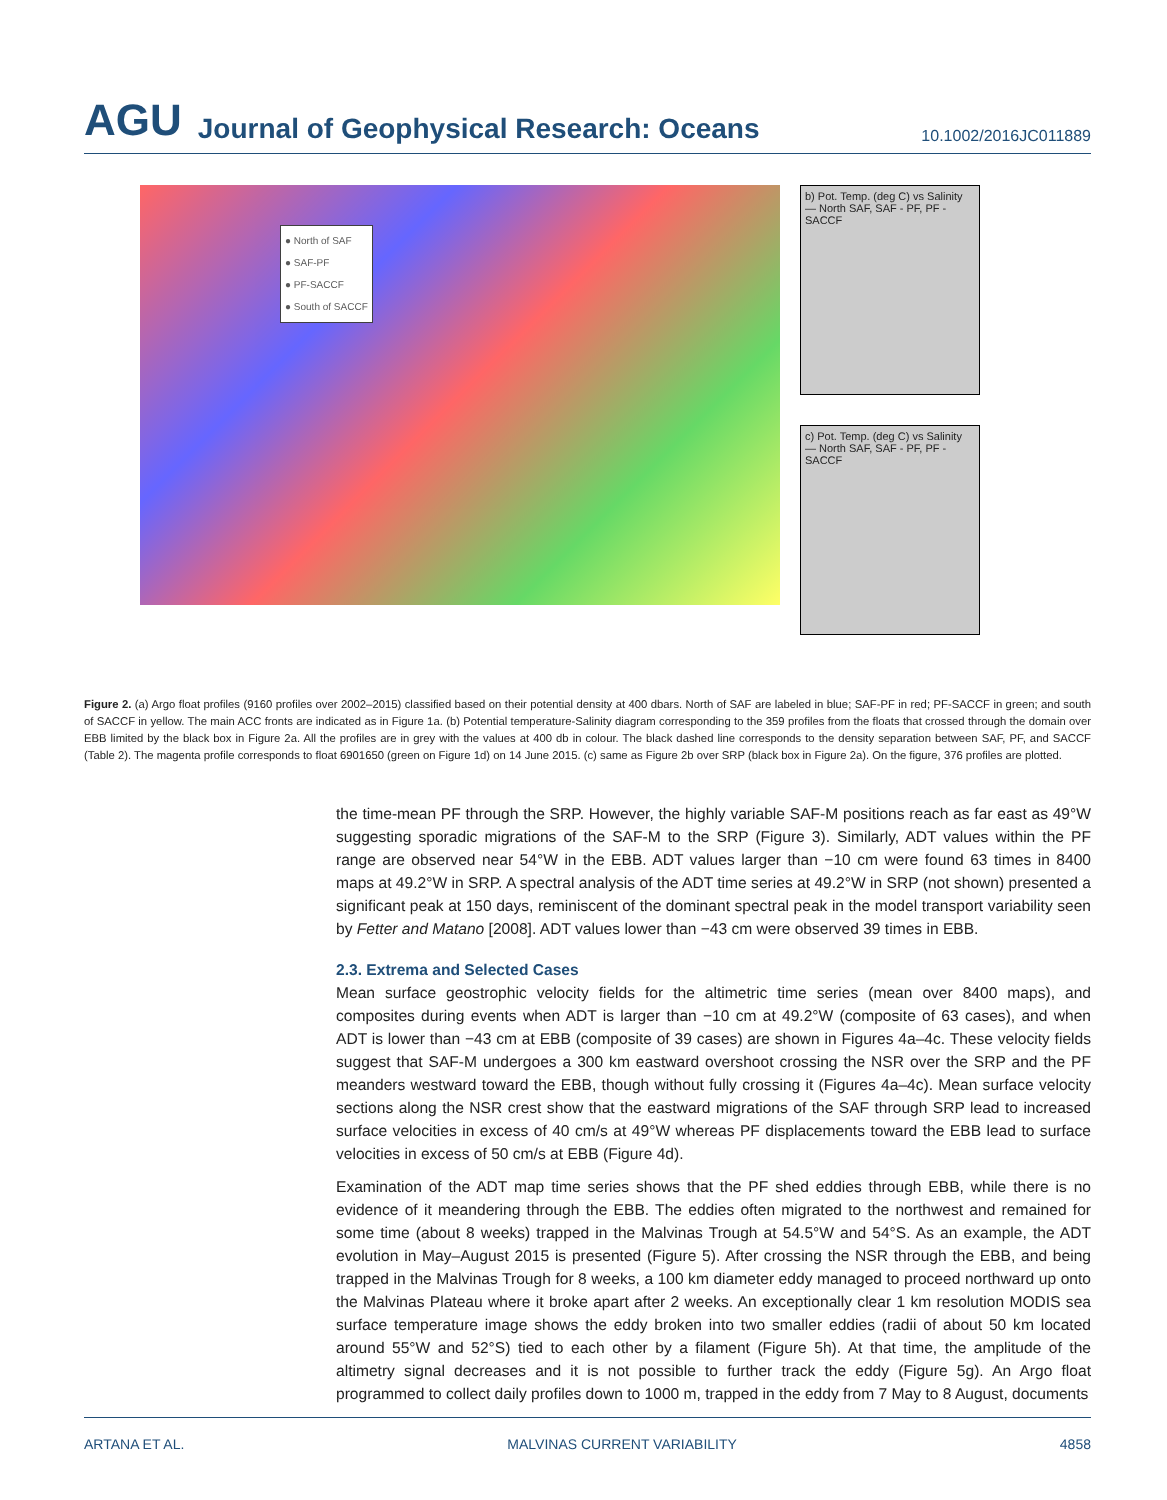AGU Journal of Geophysical Research: Oceans 10.1002/2016JC011889
● North of SAF
● SAF-PF
● PF-SACCF
● South of SACCF
b) Pot. Temp. (deg C) vs Salinity — North SAF, SAF - PF, PF - SACCF
c) Pot. Temp. (deg C) vs Salinity — North SAF, SAF - PF, PF - SACCF
Figure 2. (a) Argo float profiles (9160 profiles over 2002–2015) classified based on their potential density at 400 dbars. North of SAF are labeled in blue; SAF-PF in red; PF-SACCF in green; and south of SACCF in yellow. The main ACC fronts are indicated as in Figure 1a. (b) Potential temperature-Salinity diagram corresponding to the 359 profiles from the floats that crossed through the domain over EBB limited by the black box in Figure 2a. All the profiles are in grey with the values at 400 db in colour. The black dashed line corresponds to the density separation between SAF, PF, and SACCF (Table 2). The magenta profile corresponds to float 6901650 (green on Figure 1d) on 14 June 2015. (c) same as Figure 2b over SRP (black box in Figure 2a). On the figure, 376 profiles are plotted.
the time-mean PF through the SRP. However, the highly variable SAF-M positions reach as far east as 49°W suggesting sporadic migrations of the SAF-M to the SRP (Figure 3). Similarly, ADT values within the PF range are observed near 54°W in the EBB. ADT values larger than −10 cm were found 63 times in 8400 maps at 49.2°W in SRP. A spectral analysis of the ADT time series at 49.2°W in SRP (not shown) presented a significant peak at 150 days, reminiscent of the dominant spectral peak in the model transport variability seen by Fetter and Matano [2008]. ADT values lower than −43 cm were observed 39 times in EBB.
2.3. Extrema and Selected Cases
Mean surface geostrophic velocity fields for the altimetric time series (mean over 8400 maps), and composites during events when ADT is larger than −10 cm at 49.2°W (composite of 63 cases), and when ADT is lower than −43 cm at EBB (composite of 39 cases) are shown in Figures 4a–4c. These velocity fields suggest that SAF-M undergoes a 300 km eastward overshoot crossing the NSR over the SRP and the PF meanders westward toward the EBB, though without fully crossing it (Figures 4a–4c). Mean surface velocity sections along the NSR crest show that the eastward migrations of the SAF through SRP lead to increased surface velocities in excess of 40 cm/s at 49°W whereas PF displacements toward the EBB lead to surface velocities in excess of 50 cm/s at EBB (Figure 4d).
Examination of the ADT map time series shows that the PF shed eddies through EBB, while there is no evidence of it meandering through the EBB. The eddies often migrated to the northwest and remained for some time (about 8 weeks) trapped in the Malvinas Trough at 54.5°W and 54°S. As an example, the ADT evolution in May–August 2015 is presented (Figure 5). After crossing the NSR through the EBB, and being trapped in the Malvinas Trough for 8 weeks, a 100 km diameter eddy managed to proceed northward up onto the Malvinas Plateau where it broke apart after 2 weeks. An exceptionally clear 1 km resolution MODIS sea surface temperature image shows the eddy broken into two smaller eddies (radii of about 50 km located around 55°W and 52°S) tied to each other by a filament (Figure 5h). At that time, the amplitude of the altimetry signal decreases and it is not possible to further track the eddy (Figure 5g). An Argo float programmed to collect daily profiles down to 1000 m, trapped in the eddy from 7 May to 8 August, documents
ARTANA ET AL. MALVINAS CURRENT VARIABILITY 4858